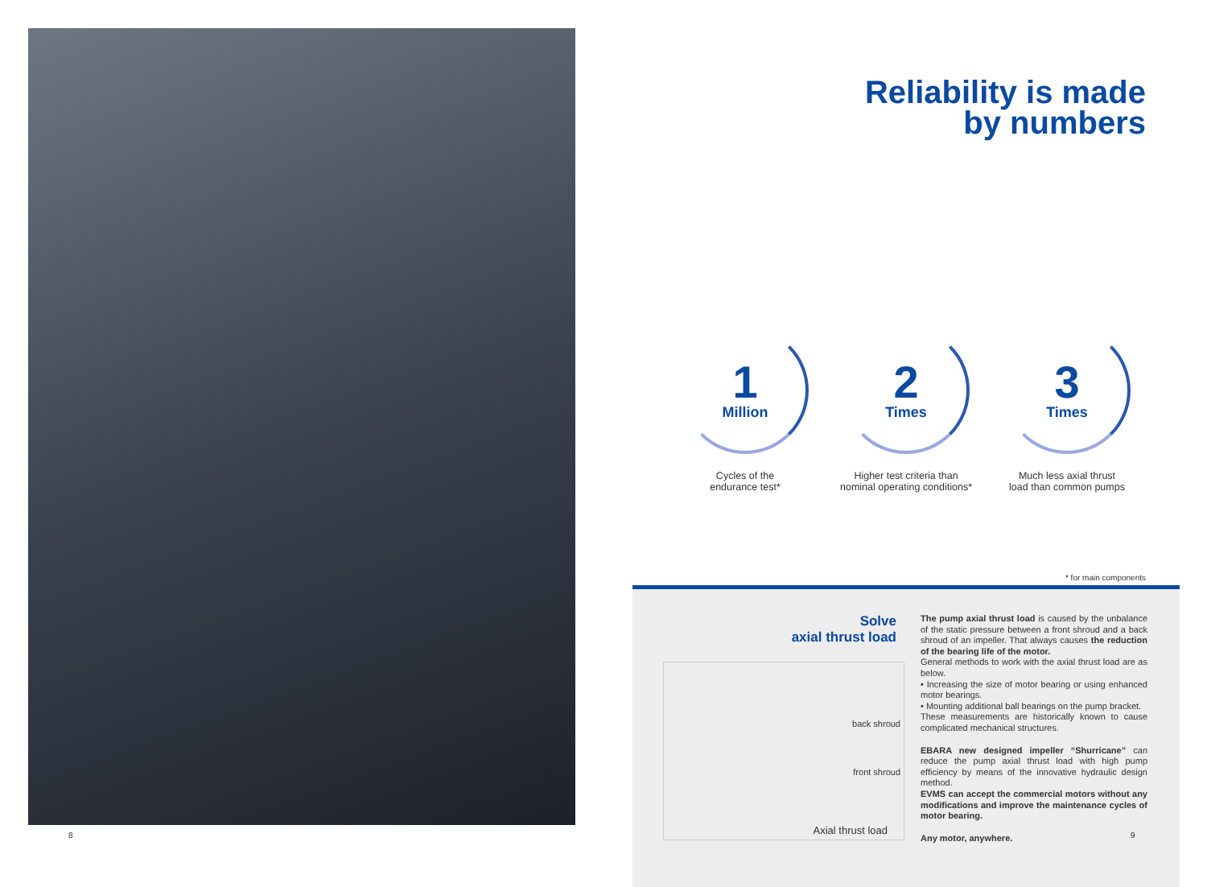Reliability is made
by numbers
1
Million
Cycles of the
endurance test*
2
Times
Higher test criteria than
nominal operating conditions*
3
Times
Much less axial thrust
load than common pumps
* for main components
Solve
axial thrust load
back shroud
front shroud
Axial thrust load
The pump axial thrust load is caused by the unbalance of the static pressure between a front shroud and a back shroud of an impeller. That always causes the reduction of the bearing life of the motor.
General methods to work with the axial thrust load are as below.
• Increasing the size of motor bearing or using enhanced motor bearings.
• Mounting additional ball bearings on the pump bracket.
These measurements are historically known to cause complicated mechanical structures.
EBARA new designed impeller “Shurricane” can reduce the pump axial thrust load with high pump efficiency by means of the innovative hydraulic design method.
EVMS can accept the commercial motors without any modifications and improve the maintenance cycles of motor bearing.
Any motor, anywhere.
8 9